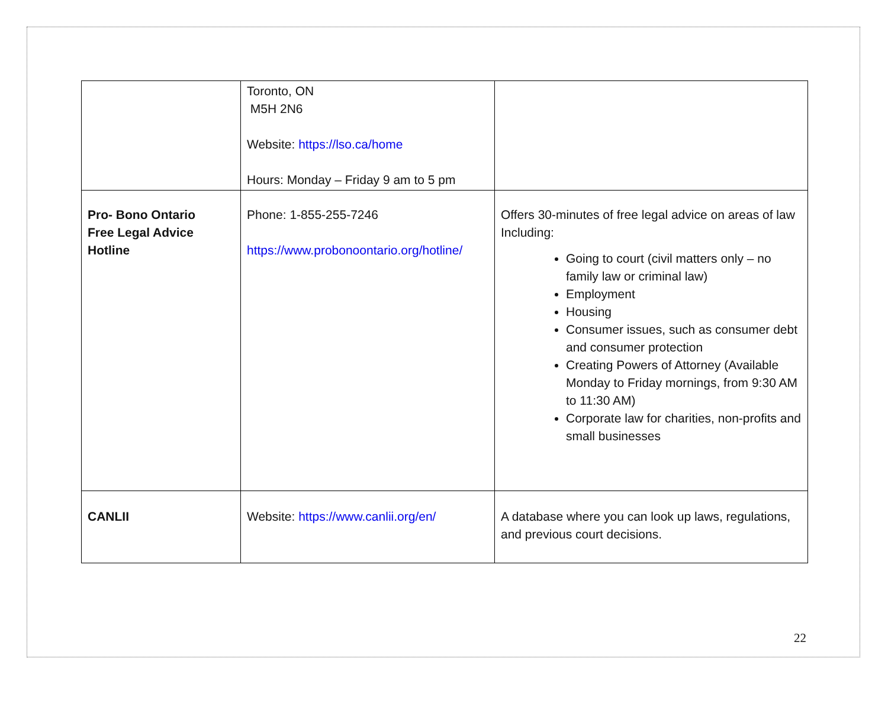| | Toronto, ON M5H 2N6 Website: https://lso.ca/home Hours: Monday – Friday 9 am to 5 pm | |
| Pro- Bono Ontario Free Legal Advice Hotline | Phone: 1-855-255-7246 https://www.probonoontario.org/hotline/ | Offers 30-minutes of free legal advice on areas of law Including: Going to court (civil matters only – no family law or criminal law) Employment Housing Consumer issues, such as consumer debt and consumer protection Creating Powers of Attorney (Available Monday to Friday mornings, from 9:30 AM to 11:30 AM) Corporate law for charities, non-profits and small businesses |
| CANLII | Website: https://www.canlii.org/en/ | A database where you can look up laws, regulations, and previous court decisions. |
22